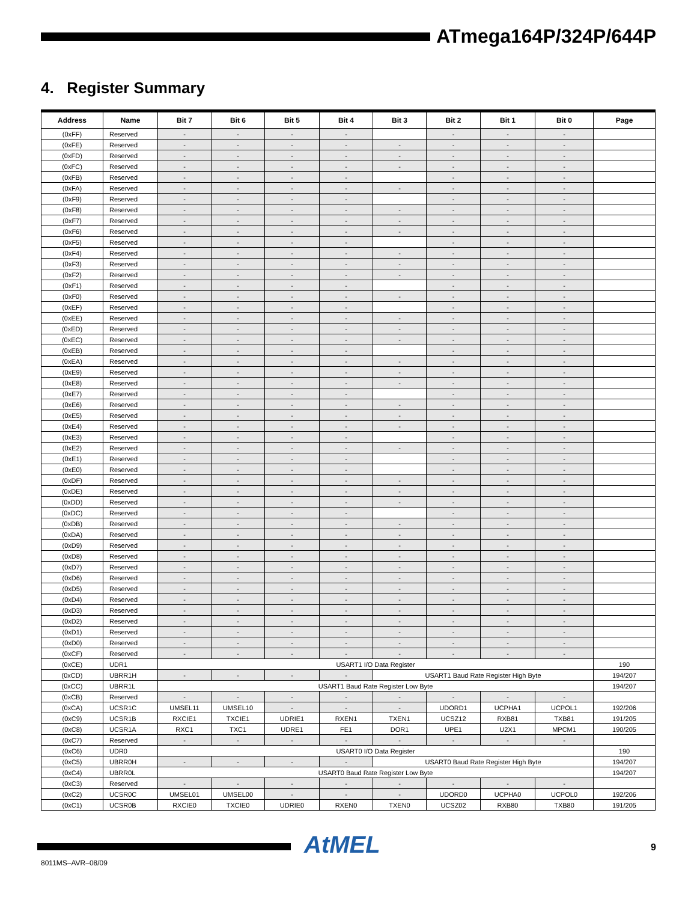ATmega164P/324P/644P
4. Register Summary
| Address | Name | Bit 7 | Bit 6 | Bit 5 | Bit 4 | Bit 3 | Bit 2 | Bit 1 | Bit 0 | Page |
| --- | --- | --- | --- | --- | --- | --- | --- | --- | --- | --- |
| (0xFF) | Reserved | - | - | - | - | | - | - | - | |
| (0xFE) | Reserved | - | - | - | - | - | - | - | - | |
| (0xFD) | Reserved | - | - | - | - | - | - | - | - | |
| (0xFC) | Reserved | - | - | - | - | - | - | - | - | |
| (0xFB) | Reserved | - | - | - | - | | - | - | - | |
| (0xFA) | Reserved | - | - | - | - | - | - | - | - | |
| (0xF9) | Reserved | - | - | - | - | | - | - | - | |
| (0xF8) | Reserved | - | - | - | - | - | - | - | - | |
| (0xF7) | Reserved | - | - | - | - | - | - | - | - | |
| (0xF6) | Reserved | - | - | - | - | - | - | - | - | |
| (0xF5) | Reserved | - | - | - | - | | - | - | - | |
| (0xF4) | Reserved | - | - | - | - | - | - | - | - | |
| (0xF3) | Reserved | - | - | - | - | - | - | - | - | |
| (0xF2) | Reserved | - | - | - | - | - | - | - | - | |
| (0xF1) | Reserved | - | - | - | - | | - | - | - | |
| (0xF0) | Reserved | - | - | - | - | - | - | - | - | |
| (0xEF) | Reserved | - | - | - | - | | - | - | - | |
| (0xEE) | Reserved | - | - | - | - | - | - | - | - | |
| (0xED) | Reserved | - | - | - | - | - | - | - | - | |
| (0xEC) | Reserved | - | - | - | - | - | - | - | - | |
| (0xEB) | Reserved | - | - | - | - | | - | - | - | |
| (0xEA) | Reserved | - | - | - | - | - | - | - | - | |
| (0xE9) | Reserved | - | - | - | - | - | - | - | - | |
| (0xE8) | Reserved | - | - | - | - | - | - | - | - | |
| (0xE7) | Reserved | - | - | - | - | | - | - | - | |
| (0xE6) | Reserved | - | - | - | - | - | - | - | - | |
| (0xE5) | Reserved | - | - | - | - | - | - | - | - | |
| (0xE4) | Reserved | - | - | - | - | - | - | - | - | |
| (0xE3) | Reserved | - | - | - | - | | - | - | - | |
| (0xE2) | Reserved | - | - | - | - | - | - | - | - | |
| (0xE1) | Reserved | - | - | - | - | | - | - | - | |
| (0xE0) | Reserved | - | - | - | - | | - | - | - | |
| (0xDF) | Reserved | - | - | - | - | - | - | - | - | |
| (0xDE) | Reserved | - | - | - | - | - | - | - | - | |
| (0xDD) | Reserved | - | - | - | - | - | - | - | - | |
| (0xDC) | Reserved | - | - | - | - | | - | - | - | |
| (0xDB) | Reserved | - | - | - | - | - | - | - | - | |
| (0xDA) | Reserved | - | - | - | - | - | - | - | - | |
| (0xD9) | Reserved | - | - | - | - | - | - | - | - | |
| (0xD8) | Reserved | - | - | - | - | - | - | - | - | |
| (0xD7) | Reserved | - | - | - | - | - | - | - | - | |
| (0xD6) | Reserved | - | - | - | - | - | - | - | - | |
| (0xD5) | Reserved | - | - | - | - | - | - | - | - | |
| (0xD4) | Reserved | - | - | - | - | - | - | - | - | |
| (0xD3) | Reserved | - | - | - | - | - | - | - | - | |
| (0xD2) | Reserved | - | - | - | - | - | - | - | - | |
| (0xD1) | Reserved | - | - | - | - | - | - | - | - | |
| (0xD0) | Reserved | - | - | - | - | - | - | - | - | |
| (0xCF) | Reserved | - | - | - | - | - | - | - | - | |
| (0xCE) | UDR1 | USART1 I/O Data Register | | | | | | | | 190 |
| (0xCD) | UBRR1H | - | - | - | - | USART1 Baud Rate Register High Byte | | | | 194/207 |
| (0xCC) | UBRR1L | USART1 Baud Rate Register Low Byte | | | | | | | | 194/207 |
| (0xCB) | Reserved | - | - | - | - | - | - | - | - | |
| (0xCA) | UCSR1C | UMSEL11 | UMSEL10 | - | - | - | UDORD1 | UCPHA1 | UCPOL1 | 192/206 |
| (0xC9) | UCSR1B | RXCIE1 | TXCIE1 | UDRIE1 | RXEN1 | TXEN1 | UCSZ12 | RXB81 | TXB81 | 191/205 |
| (0xC8) | UCSR1A | RXC1 | TXC1 | UDRE1 | FE1 | DOR1 | UPE1 | U2X1 | MPCM1 | 190/205 |
| (0xC7) | Reserved | - | - | - | - | - | - | - | - | |
| (0xC6) | UDR0 | USART0 I/O Data Register | | | | | | | | 190 |
| (0xC5) | UBRR0H | - | - | - | - | USART0 Baud Rate Register High Byte | | | | 194/207 |
| (0xC4) | UBRR0L | USART0 Baud Rate Register Low Byte | | | | | | | | 194/207 |
| (0xC3) | Reserved | - | - | - | - | - | - | - | - | |
| (0xC2) | UCSR0C | UMSEL01 | UMSEL00 | - | - | - | UDORD0 | UCPHA0 | UCPOL0 | 192/206 |
| (0xC1) | UCSR0B | RXCIE0 | TXCIE0 | UDRIE0 | RXEN0 | TXEN0 | UCSZ02 | RXB80 | TXB80 | 191/205 |
AtMEL 9
8011MS–AVR–08/09